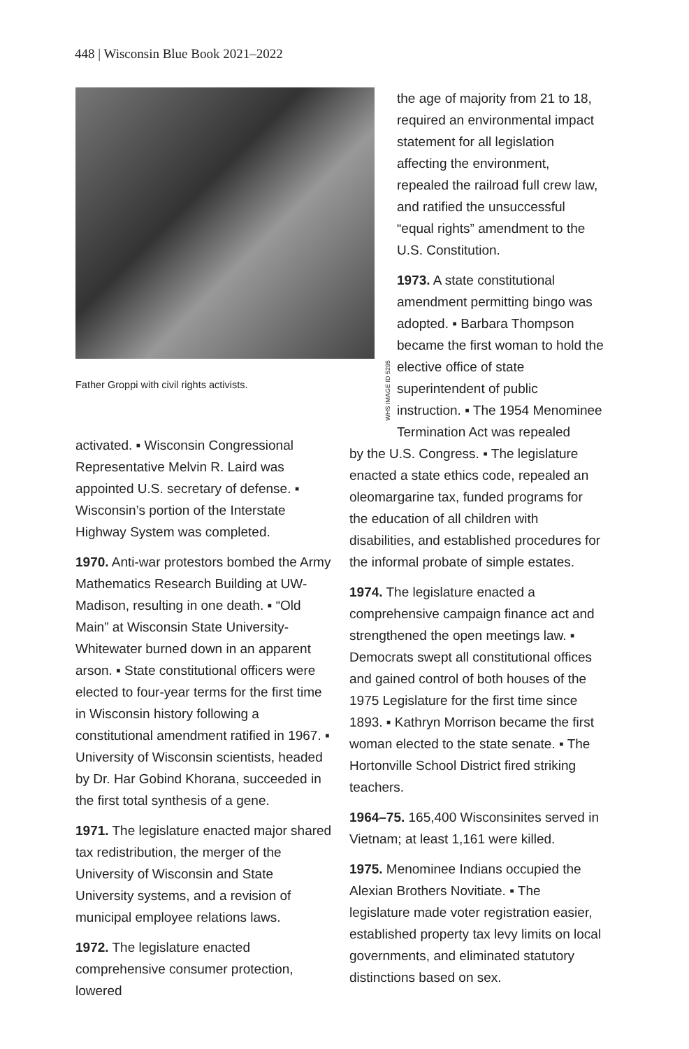448 | Wisconsin Blue Book 2021–2022
WHS IMAGE ID 5295
Father Groppi with civil rights activists.
activated. ▪ Wisconsin Congressional Representative Melvin R. Laird was appointed U.S. secretary of defense. ▪ Wisconsin’s portion of the Interstate Highway System was completed.
1970. Anti-war protestors bombed the Army Mathematics Research Building at UW-Madison, resulting in one death. ▪ “Old Main” at Wisconsin State University-Whitewater burned down in an apparent arson. ▪ State constitutional officers were elected to four-year terms for the first time in Wisconsin history following a constitutional amendment ratified in 1967. ▪ University of Wisconsin scientists, headed by Dr. Har Gobind Khorana, succeeded in the first total synthesis of a gene.
1971. The legislature enacted major shared tax redistribution, the merger of the University of Wisconsin and State University systems, and a revision of municipal employee relations laws.
1972. The legislature enacted comprehensive consumer protection, lowered
the age of majority from 21 to 18, required an environmental impact statement for all legislation affecting the environment, repealed the railroad full crew law, and ratified the unsuccessful “equal rights” amendment to the U.S. Constitution.
1973. A state constitutional amendment permitting bingo was adopted. ▪ Barbara Thompson became the first woman to hold the elective office of state superintendent of public instruction. ▪ The 1954 Menominee Termination Act was repealed
by the U.S. Congress. ▪ The legislature enacted a state ethics code, repealed an oleomargarine tax, funded programs for the education of all children with disabilities, and established procedures for the informal probate of simple estates.
1974. The legislature enacted a comprehensive campaign finance act and strengthened the open meetings law. ▪ Democrats swept all constitutional offices and gained control of both houses of the 1975 Legislature for the first time since 1893. ▪ Kathryn Morrison became the first woman elected to the state senate. ▪ The Hortonville School District fired striking teachers.
1964–75. 165,400 Wisconsinites served in Vietnam; at least 1,161 were killed.
1975. Menominee Indians occupied the Alexian Brothers Novitiate. ▪ The legislature made voter registration easier, established property tax levy limits on local governments, and eliminated statutory distinctions based on sex.